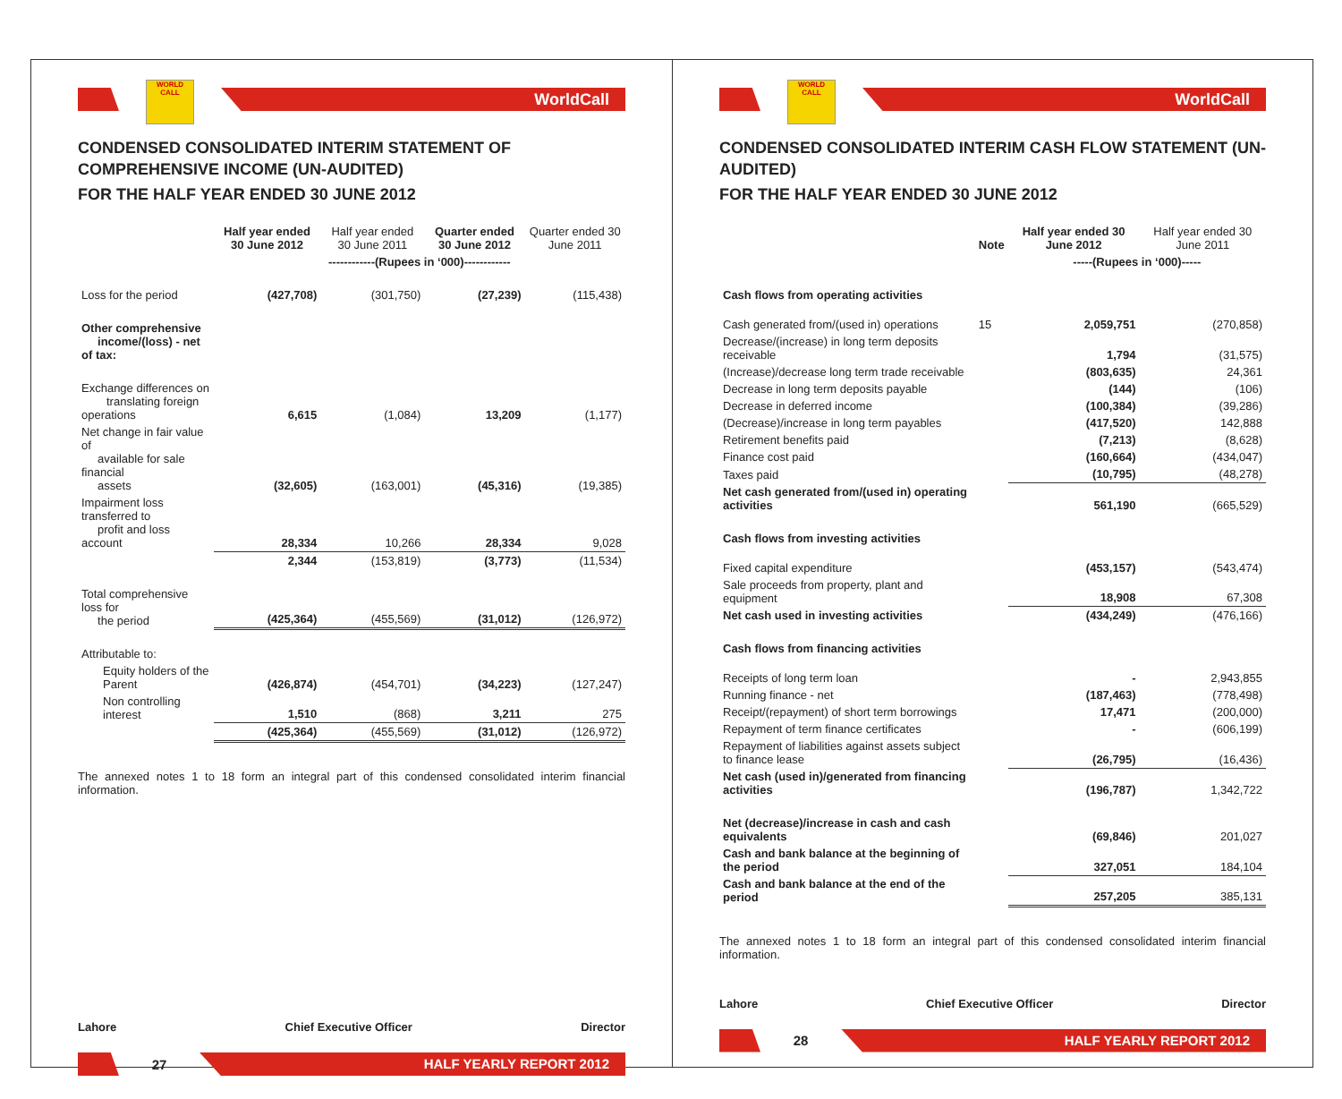WORLD CALL
WorldCall
CONDENSED CONSOLIDATED INTERIM STATEMENT OF COMPREHENSIVE INCOME (UN-AUDITED)
FOR THE HALF YEAR ENDED 30 JUNE 2012
| | Half year ended 30 June 2012 | Half year ended 30 June 2011 | Quarter ended 30 June 2012 | Quarter ended 30 June 2011 |
| --- | --- | --- | --- | --- |
| | ------------(Rupees in ‘000)------------ | | | |
| Loss for the period | (427,708) | (301,750) | (27,239) | (115,438) |
| Other comprehensive income/(loss) - net of tax: | | | | |
| Exchange differences on translating foreign operations | 6,615 | (1,084) | 13,209 | (1,177) |
| Net change in fair value of available for sale financial assets | (32,605) | (163,001) | (45,316) | (19,385) |
| Impairment loss transferred to profit and loss account | 28,334 | 10,266 | 28,334 | 9,028 |
| | 2,344 | (153,819) | (3,773) | (11,534) |
| Total comprehensive loss for the period | (425,364) | (455,569) | (31,012) | (126,972) |
| Attributable to: | | | | |
| Equity holders of the Parent | (426,874) | (454,701) | (34,223) | (127,247) |
| Non controlling interest | 1,510 | (868) | 3,211 | 275 |
| | (425,364) | (455,569) | (31,012) | (126,972) |
The annexed notes 1 to 18 form an integral part of this condensed consolidated interim financial information.
Lahore Chief Executive Officer Director
27
HALF YEARLY REPORT 2012
WORLD CALL
WorldCall
CONDENSED CONSOLIDATED INTERIM CASH FLOW STATEMENT (UN-AUDITED)
FOR THE HALF YEAR ENDED 30 JUNE 2012
| | Note | Half year ended 30 June 2012 | Half year ended 30 June 2011 |
| --- | --- | --- | --- |
| | | -----(Rupees in ‘000)----- | |
| Cash flows from operating activities | | | |
| Cash generated from/(used in) operations | 15 | 2,059,751 | (270,858) |
| Decrease/(increase) in long term deposits receivable | | 1,794 | (31,575) |
| (Increase)/decrease long term trade receivable | | (803,635) | 24,361 |
| Decrease in long term deposits payable | | (144) | (106) |
| Decrease in deferred income | | (100,384) | (39,286) |
| (Decrease)/increase in long term payables | | (417,520) | 142,888 |
| Retirement benefits paid | | (7,213) | (8,628) |
| Finance cost paid | | (160,664) | (434,047) |
| Taxes paid | | (10,795) | (48,278) |
| Net cash generated from/(used in) operating activities | | 561,190 | (665,529) |
| Cash flows from investing activities | | | |
| Fixed capital expenditure | | (453,157) | (543,474) |
| Sale proceeds from property, plant and equipment | | 18,908 | 67,308 |
| Net cash used in investing activities | | (434,249) | (476,166) |
| Cash flows from financing activities | | | |
| Receipts of long term loan | | - | 2,943,855 |
| Running finance - net | | (187,463) | (778,498) |
| Receipt/(repayment) of short term borrowings | | 17,471 | (200,000) |
| Repayment of term finance certificates | | - | (606,199) |
| Repayment of liabilities against assets subject to finance lease | | (26,795) | (16,436) |
| Net cash (used in)/generated from financing activities | | (196,787) | 1,342,722 |
| Net (decrease)/increase in cash and cash equivalents | | (69,846) | 201,027 |
| Cash and bank balance at the beginning of the period | | 327,051 | 184,104 |
| Cash and bank balance at the end of the period | | 257,205 | 385,131 |
The annexed notes 1 to 18 form an integral part of this condensed consolidated interim financial information.
Lahore Chief Executive Officer Director
28
HALF YEARLY REPORT 2012